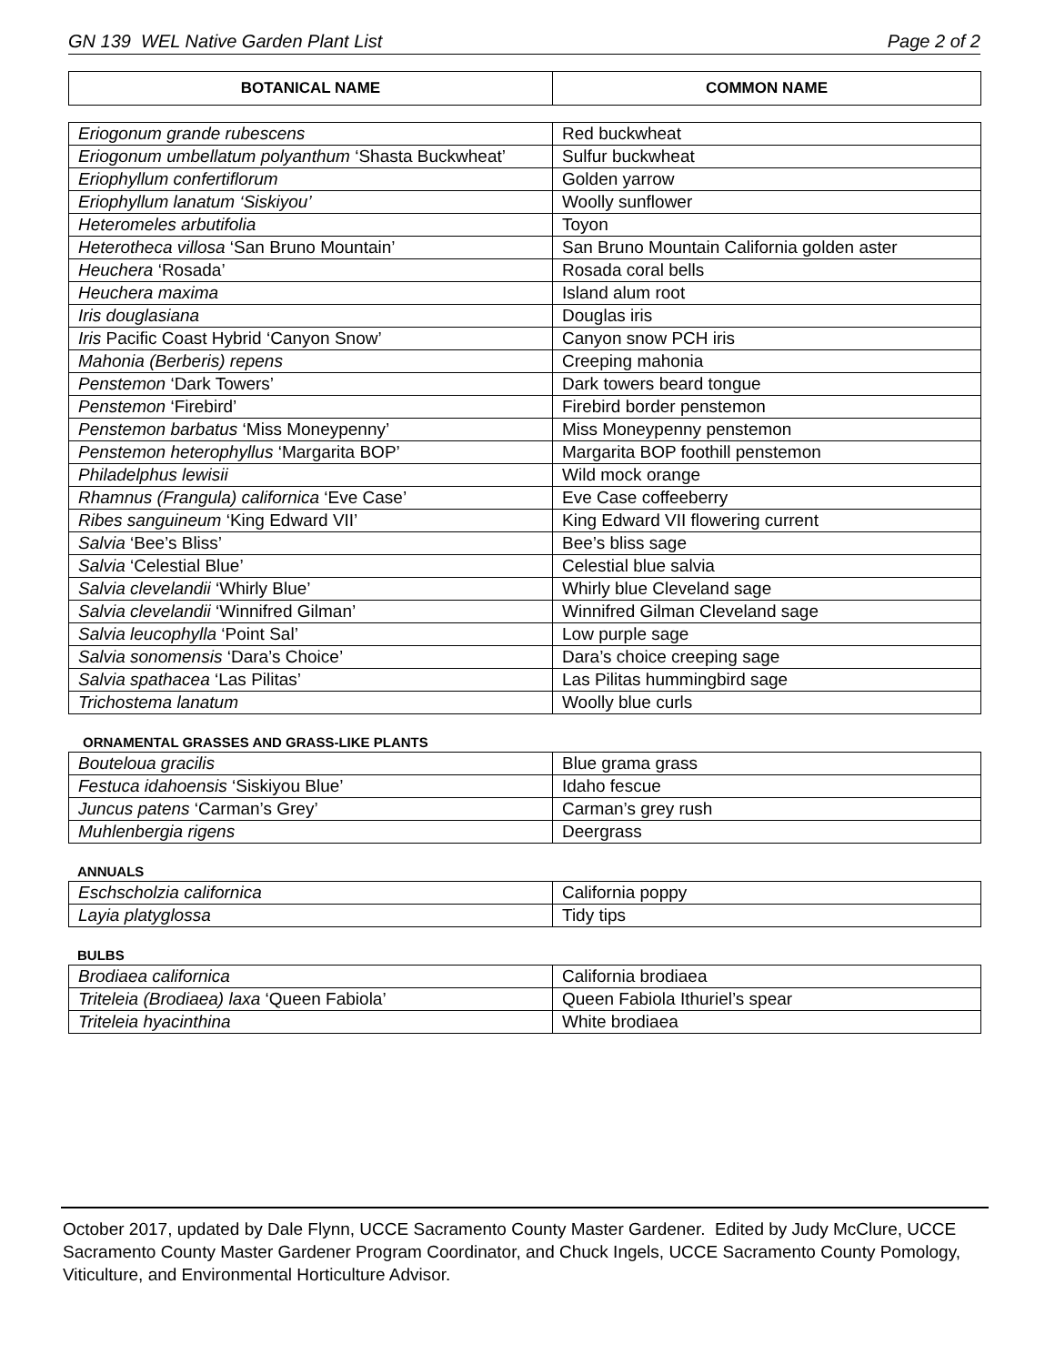GN 139 WEL Native Garden Plant List Page 2 of 2
| BOTANICAL NAME | COMMON NAME |
| --- | --- |
| Eriogonum grande rubescens | Red buckwheat |
| Eriogonum umbellatum polyanthum ‘Shasta Buckwheat’ | Sulfur buckwheat |
| Eriophyllum confertiflorum | Golden yarrow |
| Eriophyllum lanatum ‘Siskiyou’ | Woolly sunflower |
| Heteromeles arbutifolia | Toyon |
| Heterotheca villosa ‘San Bruno Mountain’ | San Bruno Mountain California golden aster |
| Heuchera ‘Rosada’ | Rosada coral bells |
| Heuchera maxima | Island alum root |
| Iris douglasiana | Douglas iris |
| Iris Pacific Coast Hybrid ‘Canyon Snow’ | Canyon snow PCH iris |
| Mahonia (Berberis) repens | Creeping mahonia |
| Penstemon ‘Dark Towers’ | Dark towers beard tongue |
| Penstemon ‘Firebird’ | Firebird border penstemon |
| Penstemon barbatus ‘Miss Moneypenny’ | Miss Moneypenny penstemon |
| Penstemon heterophyllus ‘Margarita BOP’ | Margarita BOP foothill penstemon |
| Philadelphus lewisii | Wild mock orange |
| Rhamnus (Frangula) californica ‘Eve Case’ | Eve Case coffeeberry |
| Ribes sanguineum ‘King Edward VII’ | King Edward VII flowering current |
| Salvia ‘Bee’s Bliss’ | Bee’s bliss sage |
| Salvia ‘Celestial Blue’ | Celestial blue salvia |
| Salvia clevelandii ‘Whirly Blue’ | Whirly blue Cleveland sage |
| Salvia clevelandii ‘Winnifred Gilman’ | Winnifred Gilman Cleveland sage |
| Salvia leucophylla ‘Point Sal’ | Low purple sage |
| Salvia sonomensis ‘Dara’s Choice’ | Dara’s choice creeping sage |
| Salvia spathacea ‘Las Pilitas’ | Las Pilitas hummingbird sage |
| Trichostema lanatum | Woolly blue curls |
ORNAMENTAL GRASSES AND GRASS-LIKE PLANTS
| Bouteloua gracilis | Blue grama grass |
| Festuca idahoensis ‘Siskiyou Blue’ | Idaho fescue |
| Juncus patens ‘Carman’s Grey’ | Carman’s grey rush |
| Muhlenbergia rigens | Deergrass |
ANNUALS
| Eschscholzia californica | California poppy |
| Layia platyglossa | Tidy tips |
BULBS
| Brodiaea californica | California brodiaea |
| Triteleia (Brodiaea) laxa ‘Queen Fabiola’ | Queen Fabiola Ithuriel’s spear |
| Triteleia hyacinthina | White brodiaea |
October 2017, updated by Dale Flynn, UCCE Sacramento County Master Gardener. Edited by Judy McClure, UCCE Sacramento County Master Gardener Program Coordinator, and Chuck Ingels, UCCE Sacramento County Pomology, Viticulture, and Environmental Horticulture Advisor.